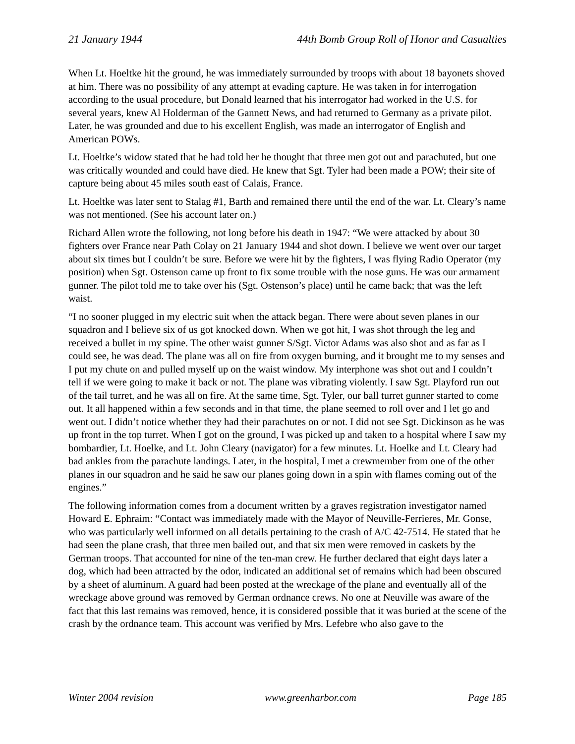21 January 1944 44th Bomb Group Roll of Honor and Casualties
When Lt. Hoeltke hit the ground, he was immediately surrounded by troops with about 18 bayonets shoved at him. There was no possibility of any attempt at evading capture. He was taken in for interrogation according to the usual procedure, but Donald learned that his interrogator had worked in the U.S. for several years, knew Al Holderman of the Gannett News, and had returned to Germany as a private pilot. Later, he was grounded and due to his excellent English, was made an interrogator of English and American POWs.
Lt. Hoeltke’s widow stated that he had told her he thought that three men got out and parachuted, but one was critically wounded and could have died. He knew that Sgt. Tyler had been made a POW; their site of capture being about 45 miles south east of Calais, France.
Lt. Hoeltke was later sent to Stalag #1, Barth and remained there until the end of the war. Lt. Cleary’s name was not mentioned. (See his account later on.)
Richard Allen wrote the following, not long before his death in 1947: “We were attacked by about 30 fighters over France near Path Colay on 21 January 1944 and shot down. I believe we went over our target about six times but I couldn’t be sure. Before we were hit by the fighters, I was flying Radio Operator (my position) when Sgt. Ostenson came up front to fix some trouble with the nose guns. He was our armament gunner. The pilot told me to take over his (Sgt. Ostenson’s place) until he came back; that was the left waist.
“I no sooner plugged in my electric suit when the attack began. There were about seven planes in our squadron and I believe six of us got knocked down. When we got hit, I was shot through the leg and received a bullet in my spine. The other waist gunner S/Sgt. Victor Adams was also shot and as far as I could see, he was dead. The plane was all on fire from oxygen burning, and it brought me to my senses and I put my chute on and pulled myself up on the waist window. My interphone was shot out and I couldn’t tell if we were going to make it back or not. The plane was vibrating violently. I saw Sgt. Playford run out of the tail turret, and he was all on fire. At the same time, Sgt. Tyler, our ball turret gunner started to come out. It all happened within a few seconds and in that time, the plane seemed to roll over and I let go and went out. I didn’t notice whether they had their parachutes on or not. I did not see Sgt. Dickinson as he was up front in the top turret. When I got on the ground, I was picked up and taken to a hospital where I saw my bombardier, Lt. Hoelke, and Lt. John Cleary (navigator) for a few minutes. Lt. Hoelke and Lt. Cleary had bad ankles from the parachute landings. Later, in the hospital, I met a crewmember from one of the other planes in our squadron and he said he saw our planes going down in a spin with flames coming out of the engines.”
The following information comes from a document written by a graves registration investigator named Howard E. Ephraim: “Contact was immediately made with the Mayor of Neuville-Ferrieres, Mr. Gonse, who was particularly well informed on all details pertaining to the crash of A/C 42-7514. He stated that he had seen the plane crash, that three men bailed out, and that six men were removed in caskets by the German troops. That accounted for nine of the ten-man crew. He further declared that eight days later a dog, which had been attracted by the odor, indicated an additional set of remains which had been obscured by a sheet of aluminum. A guard had been posted at the wreckage of the plane and eventually all of the wreckage above ground was removed by German ordnance crews. No one at Neuville was aware of the fact that this last remains was removed, hence, it is considered possible that it was buried at the scene of the crash by the ordnance team. This account was verified by Mrs. Lefebre who also gave to the
Winter 2004 revision www.greenharbor.com Page 185